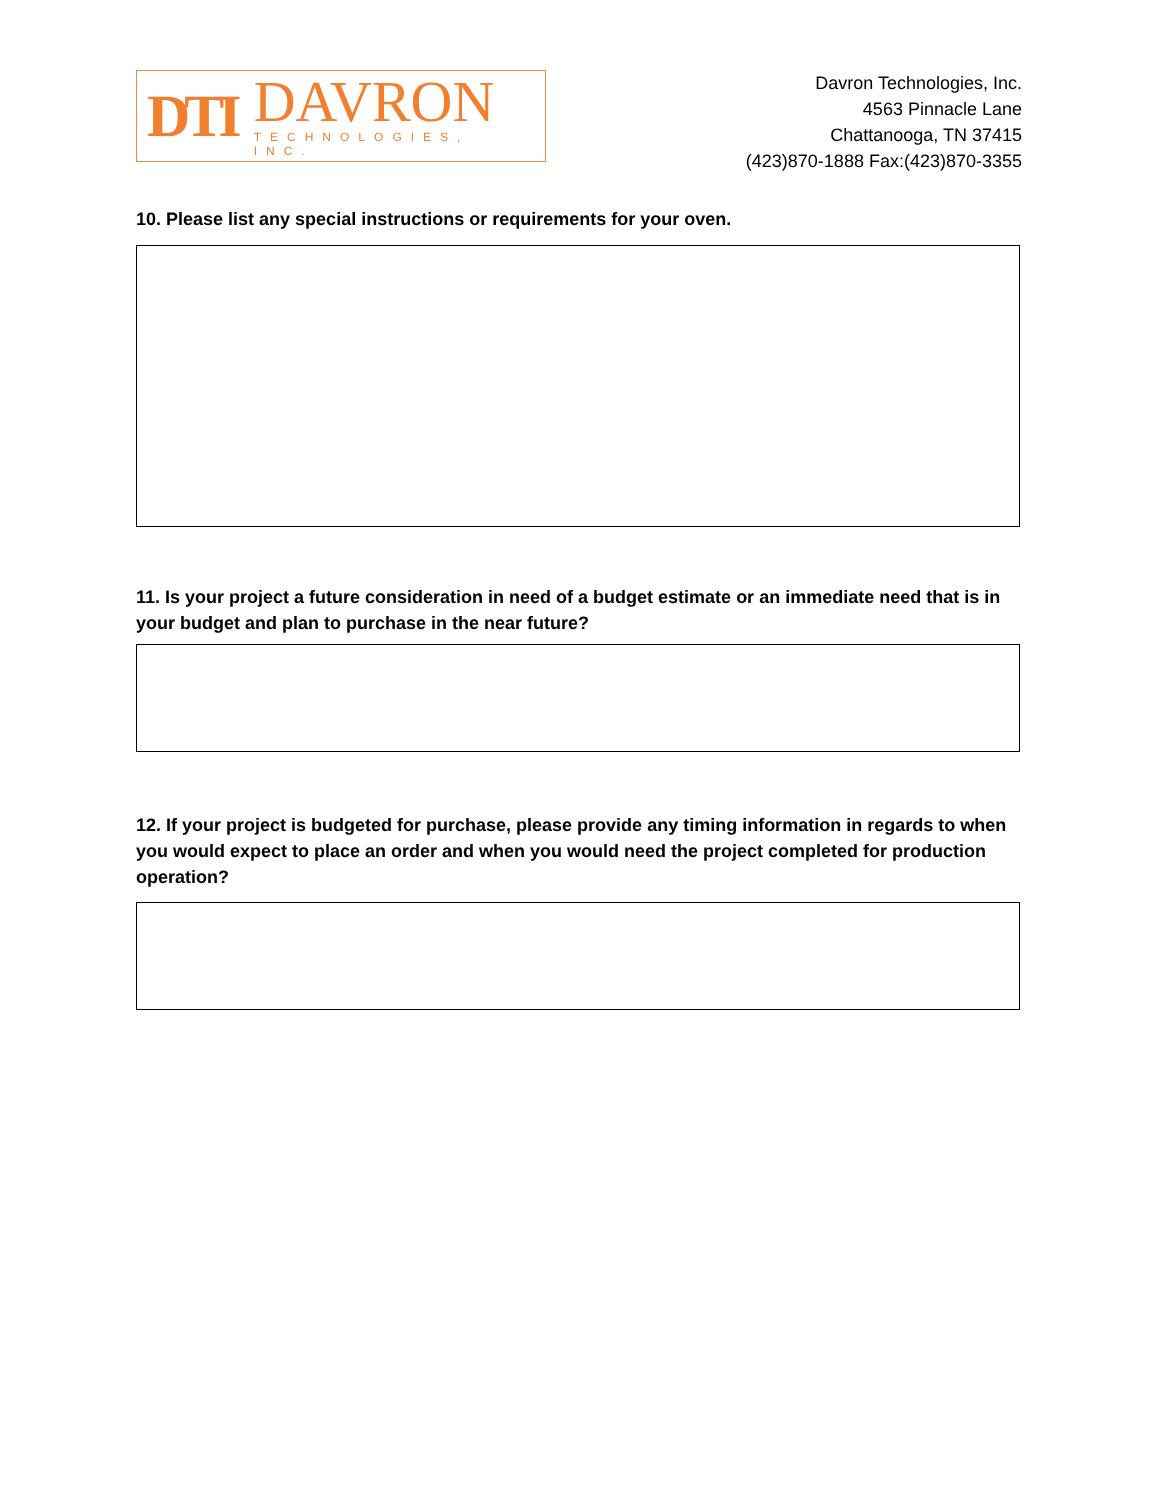DTI
DAVRON
TECHNOLOGIES, INC.
Davron Technologies, Inc.
4563 Pinnacle Lane
Chattanooga, TN 37415
(423)870-1888 Fax:(423)870-3355
10. Please list any special instructions or requirements for your oven.
11. Is your project a future consideration in need of a budget estimate or an immediate need that is in your budget and plan to purchase in the near future?
12. If your project is budgeted for purchase, please provide any timing information in regards to when you would expect to place an order and when you would need the project completed for production operation?